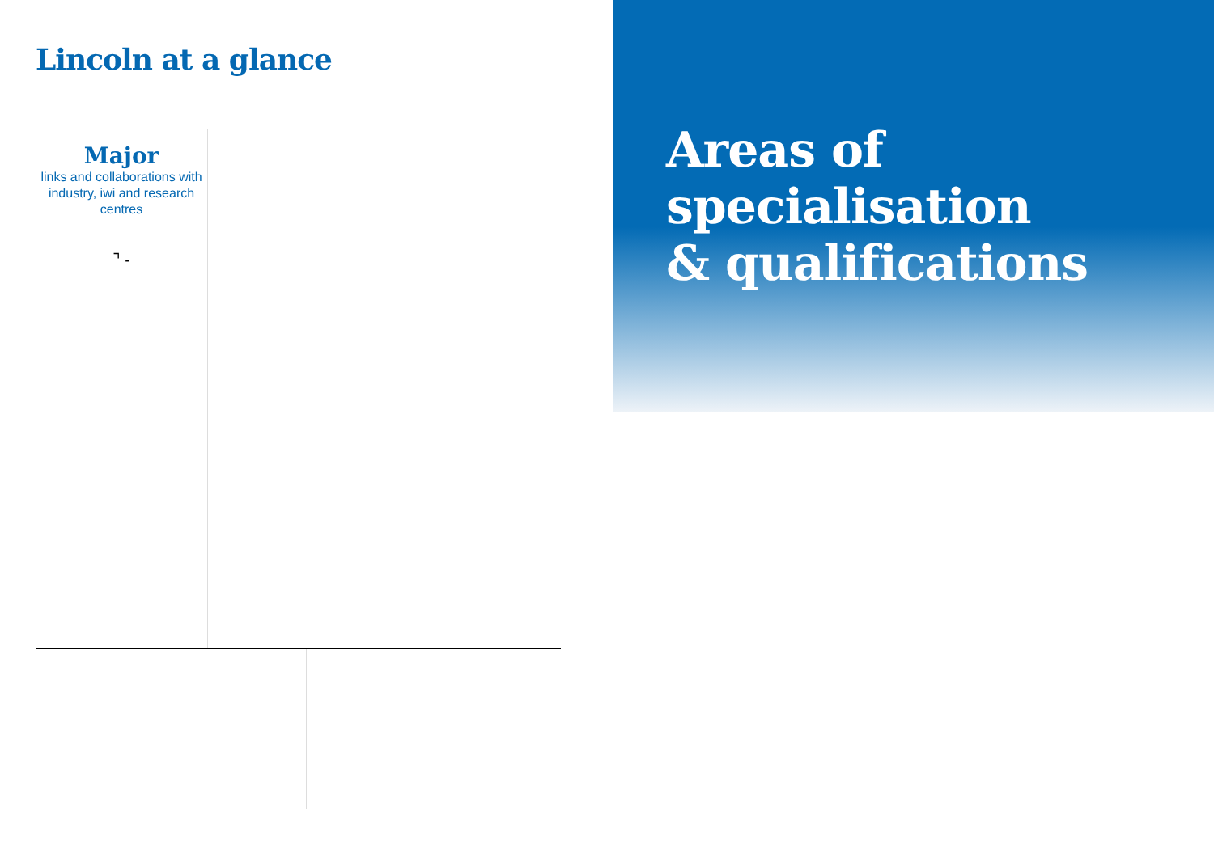Lincoln at a glance
Major
links and collaborations with industry, iwi and research centres
⌝ -
Areas of
specialisation
& qualifications